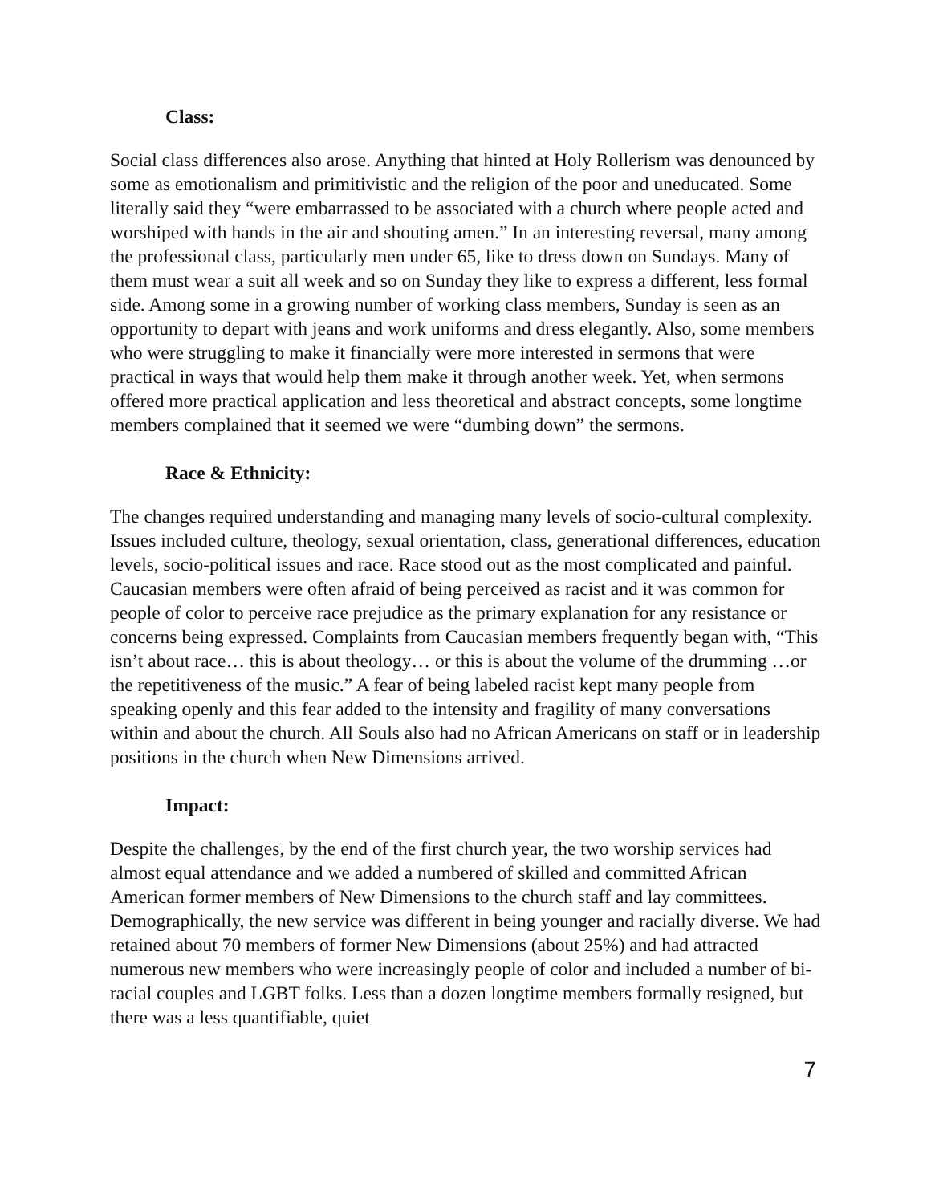Class:
Social class differences also arose. Anything that hinted at Holy Rollerism was denounced by some as emotionalism and primitivistic and the religion of the poor and uneducated. Some literally said they “were embarrassed to be associated with a church where people acted and worshiped with hands in the air and shouting amen.” In an interesting reversal, many among the professional class, particularly men under 65, like to dress down on Sundays. Many of them must wear a suit all week and so on Sunday they like to express a different, less formal side. Among some in a growing number of working class members, Sunday is seen as an opportunity to depart with jeans and work uniforms and dress elegantly. Also, some members who were struggling to make it financially were more interested in sermons that were practical in ways that would help them make it through another week. Yet, when sermons offered more practical application and less theoretical and abstract concepts, some longtime members complained that it seemed we were “dumbing down” the sermons.
Race & Ethnicity:
The changes required understanding and managing many levels of socio-cultural complexity. Issues included culture, theology, sexual orientation, class, generational differences, education levels, socio-political issues and race. Race stood out as the most complicated and painful. Caucasian members were often afraid of being perceived as racist and it was common for people of color to perceive race prejudice as the primary explanation for any resistance or concerns being expressed. Complaints from Caucasian members frequently began with, “This isn’t about race… this is about theology… or this is about the volume of the drumming …or the repetitiveness of the music.” A fear of being labeled racist kept many people from speaking openly and this fear added to the intensity and fragility of many conversations within and about the church. All Souls also had no African Americans on staff or in leadership positions in the church when New Dimensions arrived.
Impact:
Despite the challenges, by the end of the first church year, the two worship services had almost equal attendance and we added a numbered of skilled and committed African American former members of New Dimensions to the church staff and lay committees. Demographically, the new service was different in being younger and racially diverse. We had retained about 70 members of former New Dimensions (about 25%) and had attracted numerous new members who were increasingly people of color and included a number of bi-racial couples and LGBT folks. Less than a dozen longtime members formally resigned, but there was a less quantifiable, quiet
7